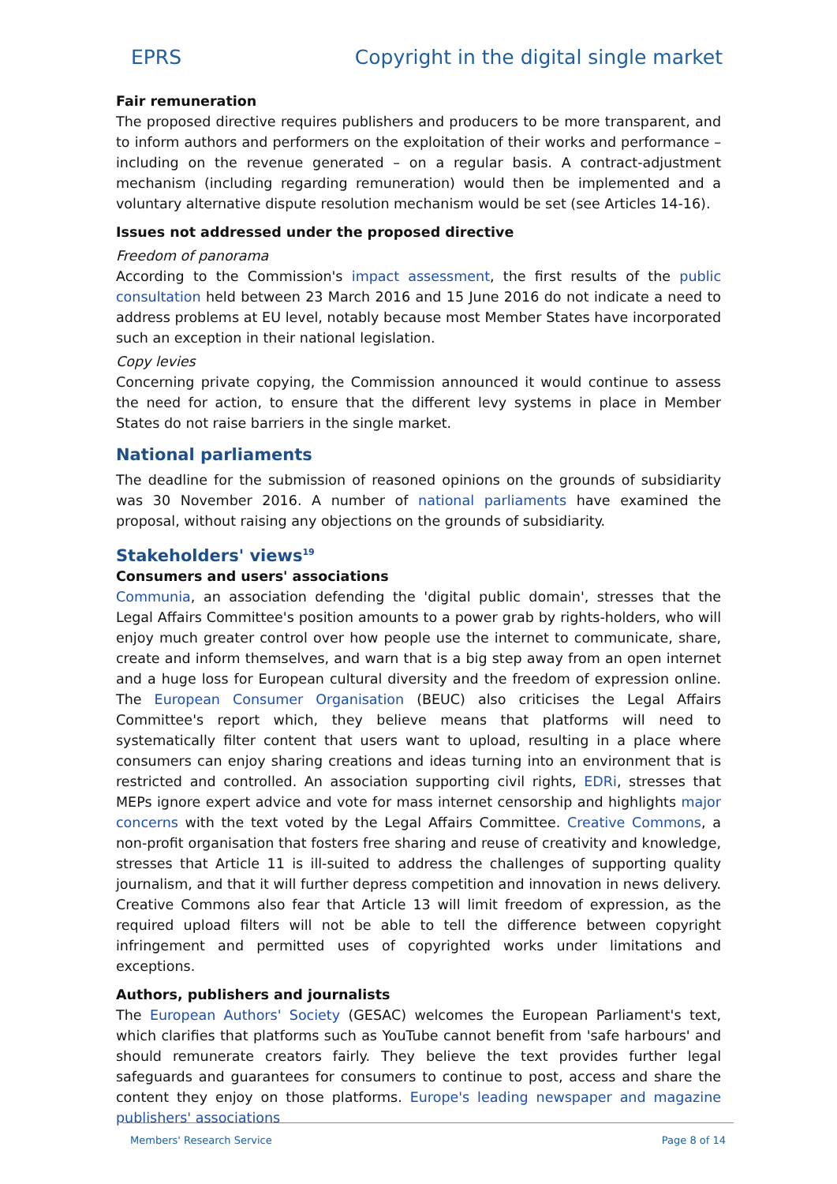EPRS Copyright in the digital single market
Fair remuneration
The proposed directive requires publishers and producers to be more transparent, and to inform authors and performers on the exploitation of their works and performance – including on the revenue generated – on a regular basis. A contract-adjustment mechanism (including regarding remuneration) would then be implemented and a voluntary alternative dispute resolution mechanism would be set (see Articles 14-16).
Issues not addressed under the proposed directive
Freedom of panorama
According to the Commission's impact assessment, the first results of the public consultation held between 23 March 2016 and 15 June 2016 do not indicate a need to address problems at EU level, notably because most Member States have incorporated such an exception in their national legislation.
Copy levies
Concerning private copying, the Commission announced it would continue to assess the need for action, to ensure that the different levy systems in place in Member States do not raise barriers in the single market.
National parliaments
The deadline for the submission of reasoned opinions on the grounds of subsidiarity was 30 November 2016. A number of national parliaments have examined the proposal, without raising any objections on the grounds of subsidiarity.
Stakeholders' views<sup>19</sup>
Consumers and users' associations
Communia, an association defending the 'digital public domain', stresses that the Legal Affairs Committee's position amounts to a power grab by rights-holders, who will enjoy much greater control over how people use the internet to communicate, share, create and inform themselves, and warn that is a big step away from an open internet and a huge loss for European cultural diversity and the freedom of expression online. The European Consumer Organisation (BEUC) also criticises the Legal Affairs Committee's report which, they believe means that platforms will need to systematically filter content that users want to upload, resulting in a place where consumers can enjoy sharing creations and ideas turning into an environment that is restricted and controlled. An association supporting civil rights, EDRi, stresses that MEPs ignore expert advice and vote for mass internet censorship and highlights major concerns with the text voted by the Legal Affairs Committee. Creative Commons, a non-profit organisation that fosters free sharing and reuse of creativity and knowledge, stresses that Article 11 is ill-suited to address the challenges of supporting quality journalism, and that it will further depress competition and innovation in news delivery. Creative Commons also fear that Article 13 will limit freedom of expression, as the required upload filters will not be able to tell the difference between copyright infringement and permitted uses of copyrighted works under limitations and exceptions.
Authors, publishers and journalists
The European Authors' Society (GESAC) welcomes the European Parliament's text, which clarifies that platforms such as YouTube cannot benefit from 'safe harbours' and should remunerate creators fairly. They believe the text provides further legal safeguards and guarantees for consumers to continue to post, access and share the content they enjoy on those platforms. Europe's leading newspaper and magazine publishers' associations
Members' Research Service Page 8 of 14